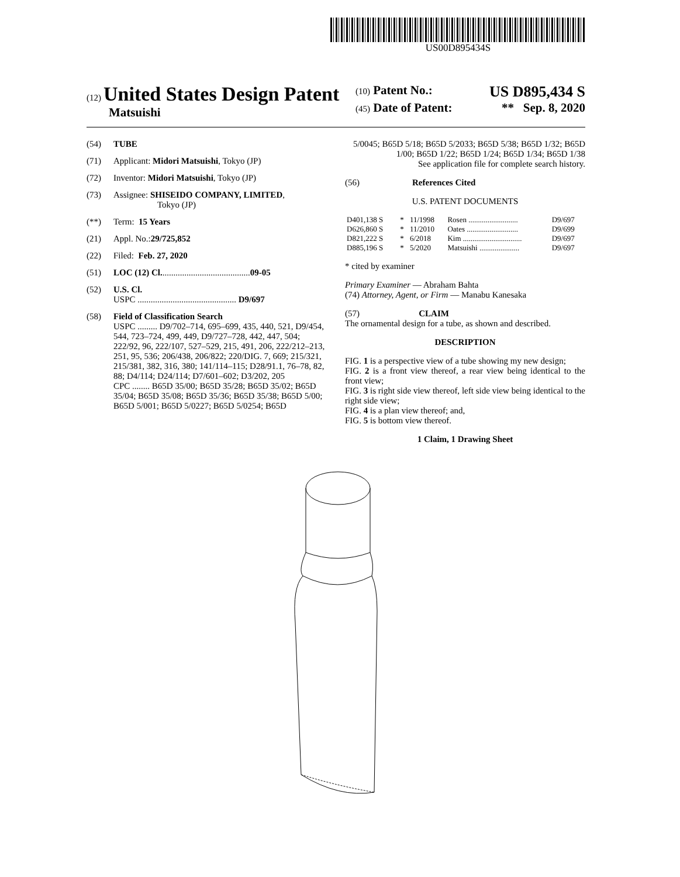US00D895434S
(12) United States Design Patent
Matsuishi
(10) Patent No.: US D895,434 S
(45) Date of Patent: ** Sep. 8, 2020
(54) TUBE
(71) Applicant: Midori Matsuishi, Tokyo (JP)
(72) Inventor: Midori Matsuishi, Tokyo (JP)
(73) Assignee: SHISEIDO COMPANY, LIMITED,
Tokyo (JP)
(**) Term: 15 Years
(21) Appl. No.: 29/725,852
(22) Filed: Feb. 27, 2020
(51) LOC (12) Cl. ........................................ 09-05
(52) U.S. Cl.
USPC ............................................. D9/697
(58) Field of Classification Search
USPC ......... D9/702–714, 695–699, 435, 440, 521, D9/454, 544, 723–724, 499, 449, D9/727–728, 442, 447, 504; 222/92, 96, 222/107, 527–529, 215, 491, 206, 222/212–213, 251, 95, 536; 206/438, 206/822; 220/DIG. 7, 669; 215/321, 215/381, 382, 316, 380; 141/114–115; D28/91.1, 76–78, 82, 88; D4/114; D24/114; D7/601–602; D3/202, 205
CPC ........ B65D 35/00; B65D 35/28; B65D 35/02; B65D 35/04; B65D 35/08; B65D 35/36; B65D 35/38; B65D 5/00; B65D 5/001; B65D 5/0227; B65D 5/0254; B65D
5/0045; B65D 5/18; B65D 5/2033; B65D 5/38; B65D 1/32; B65D 1/00; B65D 1/22; B65D 1/24; B65D 1/34; B65D 1/38
See application file for complete search history.
(56) References Cited
U.S. PATENT DOCUMENTS
| D401,138 S | * | 11/1998 | Rosen .......................... | D9/697 |
| D626,860 S | * | 11/2010 | Oates ........................... | D9/699 |
| D821,222 S | * | 6/2018 | Kim ............................... | D9/697 |
| D885,196 S | * | 5/2020 | Matsuishi ..................... | D9/697 |
* cited by examiner
Primary Examiner — Abraham Bahta
(74) Attorney, Agent, or Firm — Manabu Kanesaka
(57) CLAIM
The ornamental design for a tube, as shown and described.
DESCRIPTION
FIG. 1 is a perspective view of a tube showing my new design;
FIG. 2 is a front view thereof, a rear view being identical to the front view;
FIG. 3 is right side view thereof, left side view being identical to the right side view;
FIG. 4 is a plan view thereof; and,
FIG. 5 is bottom view thereof.
1 Claim, 1 Drawing Sheet